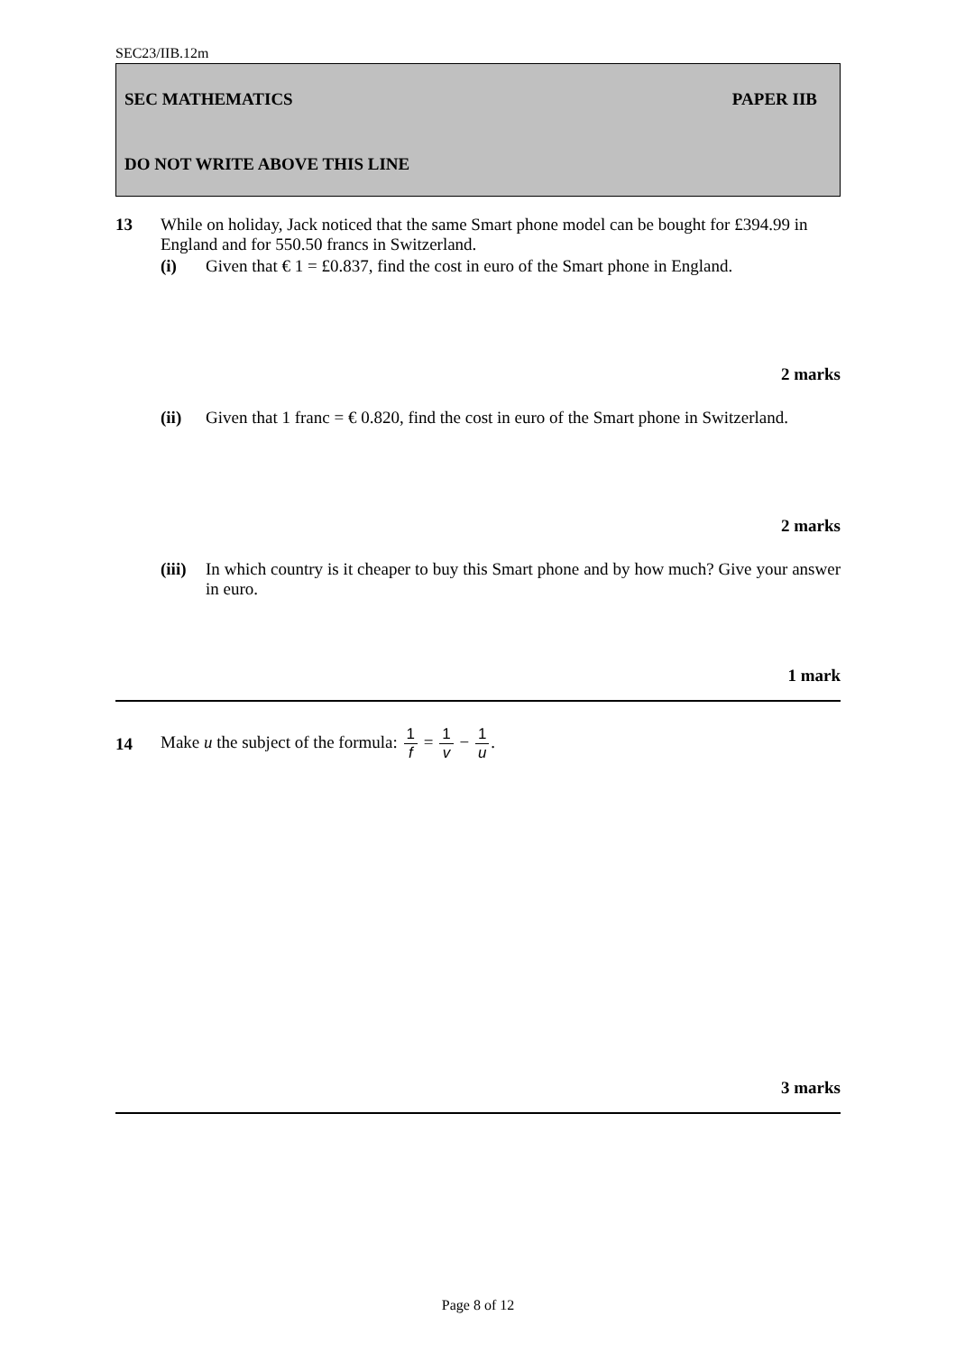SEC23/IIB.12m
SEC MATHEMATICS PAPER IIB
DO NOT WRITE ABOVE THIS LINE
13 While on holiday, Jack noticed that the same Smart phone model can be bought for £394.99 in England and for 550.50 francs in Switzerland.
(i) Given that € 1 = £0.837, find the cost in euro of the Smart phone in England.
2 marks
(ii) Given that 1 franc = € 0.820, find the cost in euro of the Smart phone in Switzerland.
2 marks
(iii)
In which country is it cheaper to buy this Smart phone and by how much? Give your answer in euro.
1 mark
14
Make u the subject of the formula: 1 f = 1 v − 1 u.
3 marks
Page 8 of 12